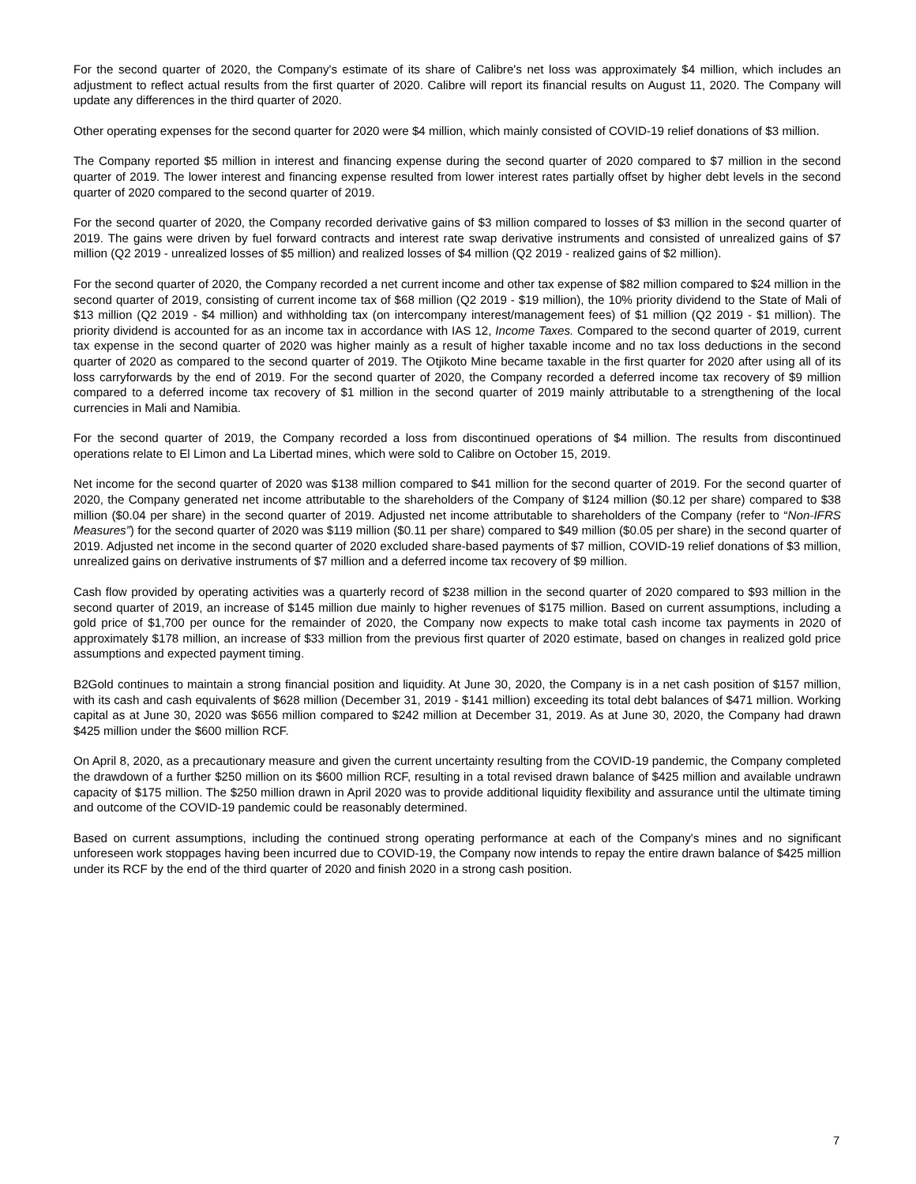For the second quarter of 2020, the Company's estimate of its share of Calibre's net loss was approximately $4 million, which includes an adjustment to reflect actual results from the first quarter of 2020. Calibre will report its financial results on August 11, 2020. The Company will update any differences in the third quarter of 2020.
Other operating expenses for the second quarter for 2020 were $4 million, which mainly consisted of COVID-19 relief donations of $3 million.
The Company reported $5 million in interest and financing expense during the second quarter of 2020 compared to $7 million in the second quarter of 2019. The lower interest and financing expense resulted from lower interest rates partially offset by higher debt levels in the second quarter of 2020 compared to the second quarter of 2019.
For the second quarter of 2020, the Company recorded derivative gains of $3 million compared to losses of $3 million in the second quarter of 2019. The gains were driven by fuel forward contracts and interest rate swap derivative instruments and consisted of unrealized gains of $7 million (Q2 2019 - unrealized losses of $5 million) and realized losses of $4 million (Q2 2019 - realized gains of $2 million).
For the second quarter of 2020, the Company recorded a net current income and other tax expense of $82 million compared to $24 million in the second quarter of 2019, consisting of current income tax of $68 million (Q2 2019 - $19 million), the 10% priority dividend to the State of Mali of $13 million (Q2 2019 - $4 million) and withholding tax (on intercompany interest/management fees) of $1 million (Q2 2019 - $1 million). The priority dividend is accounted for as an income tax in accordance with IAS 12, Income Taxes. Compared to the second quarter of 2019, current tax expense in the second quarter of 2020 was higher mainly as a result of higher taxable income and no tax loss deductions in the second quarter of 2020 as compared to the second quarter of 2019. The Otjikoto Mine became taxable in the first quarter for 2020 after using all of its loss carryforwards by the end of 2019. For the second quarter of 2020, the Company recorded a deferred income tax recovery of $9 million compared to a deferred income tax recovery of $1 million in the second quarter of 2019 mainly attributable to a strengthening of the local currencies in Mali and Namibia.
For the second quarter of 2019, the Company recorded a loss from discontinued operations of $4 million. The results from discontinued operations relate to El Limon and La Libertad mines, which were sold to Calibre on October 15, 2019.
Net income for the second quarter of 2020 was $138 million compared to $41 million for the second quarter of 2019. For the second quarter of 2020, the Company generated net income attributable to the shareholders of the Company of $124 million ($0.12 per share) compared to $38 million ($0.04 per share) in the second quarter of 2019. Adjusted net income attributable to shareholders of the Company (refer to “Non-IFRS Measures”) for the second quarter of 2020 was $119 million ($0.11 per share) compared to $49 million ($0.05 per share) in the second quarter of 2019. Adjusted net income in the second quarter of 2020 excluded share-based payments of $7 million, COVID-19 relief donations of $3 million, unrealized gains on derivative instruments of $7 million and a deferred income tax recovery of $9 million.
Cash flow provided by operating activities was a quarterly record of $238 million in the second quarter of 2020 compared to $93 million in the second quarter of 2019, an increase of $145 million due mainly to higher revenues of $175 million. Based on current assumptions, including a gold price of $1,700 per ounce for the remainder of 2020, the Company now expects to make total cash income tax payments in 2020 of approximately $178 million, an increase of $33 million from the previous first quarter of 2020 estimate, based on changes in realized gold price assumptions and expected payment timing.
B2Gold continues to maintain a strong financial position and liquidity. At June 30, 2020, the Company is in a net cash position of $157 million, with its cash and cash equivalents of $628 million (December 31, 2019 - $141 million) exceeding its total debt balances of $471 million. Working capital as at June 30, 2020 was $656 million compared to $242 million at December 31, 2019. As at June 30, 2020, the Company had drawn $425 million under the $600 million RCF.
On April 8, 2020, as a precautionary measure and given the current uncertainty resulting from the COVID-19 pandemic, the Company completed the drawdown of a further $250 million on its $600 million RCF, resulting in a total revised drawn balance of $425 million and available undrawn capacity of $175 million. The $250 million drawn in April 2020 was to provide additional liquidity flexibility and assurance until the ultimate timing and outcome of the COVID-19 pandemic could be reasonably determined.
Based on current assumptions, including the continued strong operating performance at each of the Company's mines and no significant unforeseen work stoppages having been incurred due to COVID-19, the Company now intends to repay the entire drawn balance of $425 million under its RCF by the end of the third quarter of 2020 and finish 2020 in a strong cash position.
7